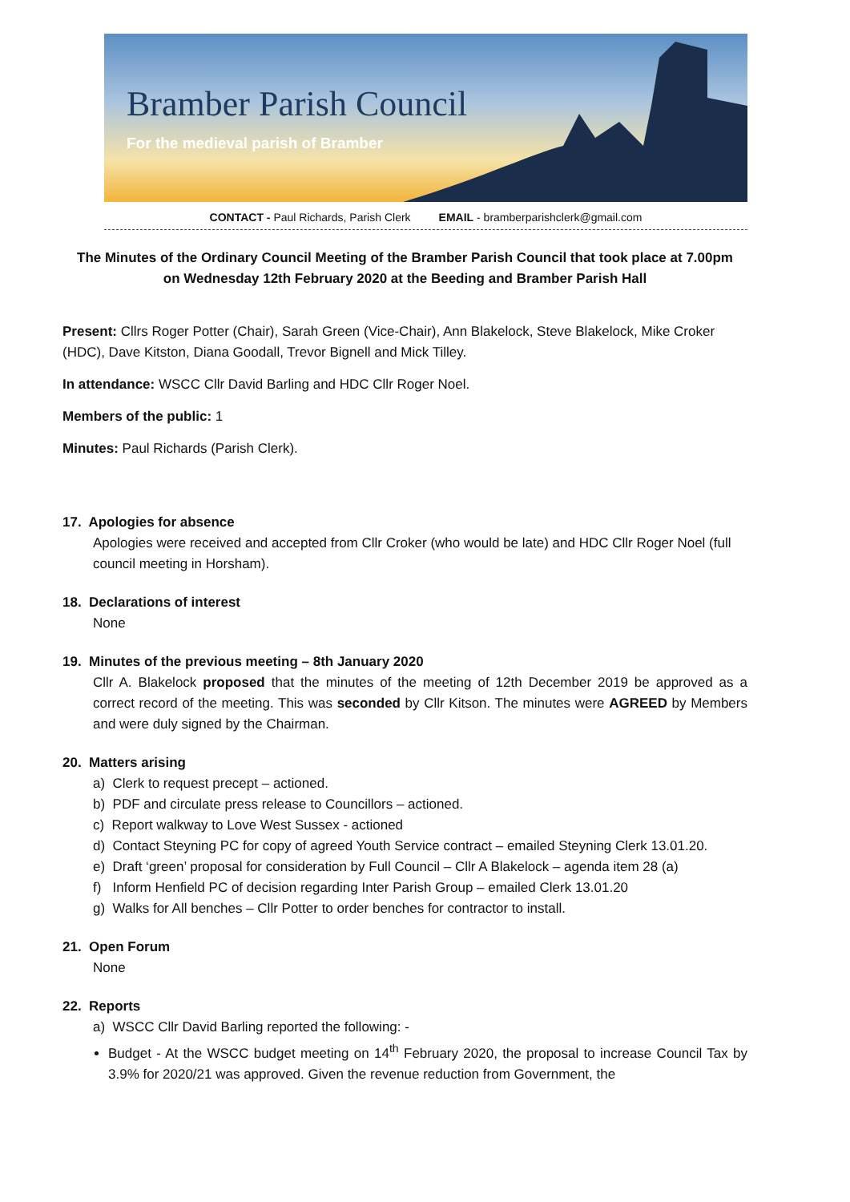Bramber Parish Council
For the medieval parish of Bramber
CONTACT - Paul Richards, Parish Clerk EMAIL - bramberparishclerk@gmail.com
The Minutes of the Ordinary Council Meeting of the Bramber Parish Council that took place at 7.00pm
on Wednesday 12th February 2020 at the Beeding and Bramber Parish Hall
Present: Cllrs Roger Potter (Chair), Sarah Green (Vice-Chair), Ann Blakelock, Steve Blakelock, Mike Croker (HDC), Dave Kitston, Diana Goodall, Trevor Bignell and Mick Tilley.
In attendance: WSCC Cllr David Barling and HDC Cllr Roger Noel.
Members of the public: 1
Minutes: Paul Richards (Parish Clerk).
17. Apologies for absence
Apologies were received and accepted from Cllr Croker (who would be late) and HDC Cllr Roger Noel (full council meeting in Horsham).
18. Declarations of interest
None
19. Minutes of the previous meeting – 8th January 2020
Cllr A. Blakelock proposed that the minutes of the meeting of 12th December 2019 be approved as a correct record of the meeting. This was seconded by Cllr Kitson. The minutes were AGREED by Members and were duly signed by the Chairman.
20. Matters arising
a) Clerk to request precept – actioned.
b) PDF and circulate press release to Councillors – actioned.
c) Report walkway to Love West Sussex - actioned
d) Contact Steyning PC for copy of agreed Youth Service contract – emailed Steyning Clerk 13.01.20.
e) Draft ‘green’ proposal for consideration by Full Council – Cllr A Blakelock – agenda item 28 (a)
f) Inform Henfield PC of decision regarding Inter Parish Group – emailed Clerk 13.01.20
g) Walks for All benches – Cllr Potter to order benches for contractor to install.
21. Open Forum
None
22. Reports
a) WSCC Cllr David Barling reported the following: -
Budget - At the WSCC budget meeting on 14<sup>th</sup> February 2020, the proposal to increase Council Tax by 3.9% for 2020/21 was approved. Given the revenue reduction from Government, the